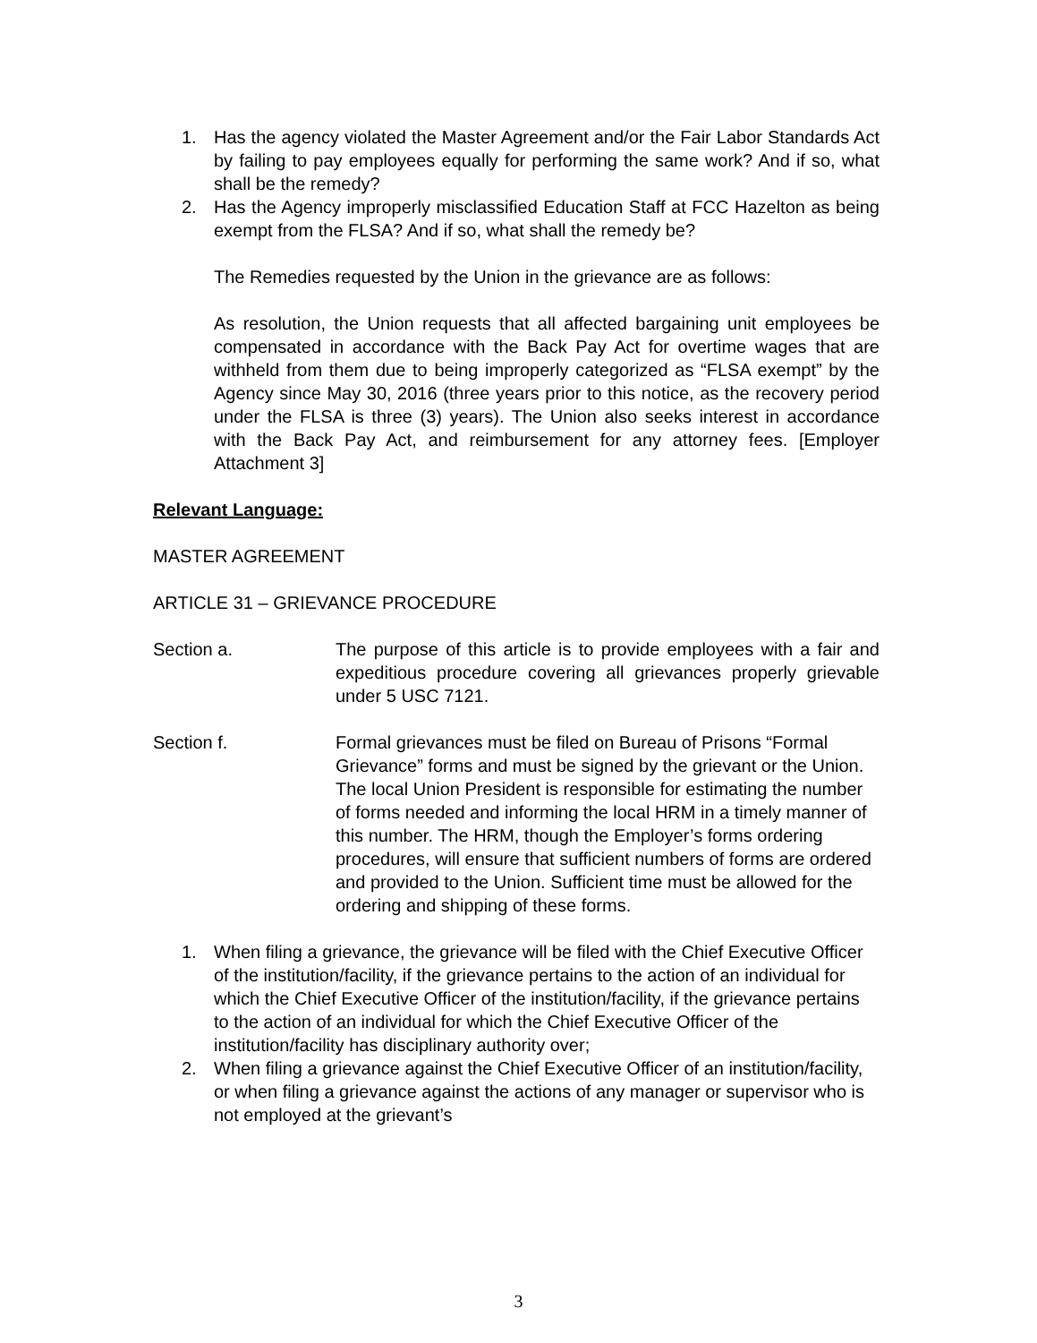1. Has the agency violated the Master Agreement and/or the Fair Labor Standards Act by failing to pay employees equally for performing the same work? And if so, what shall be the remedy?
2. Has the Agency improperly misclassified Education Staff at FCC Hazelton as being exempt from the FLSA? And if so, what shall the remedy be?
The Remedies requested by the Union in the grievance are as follows:
As resolution, the Union requests that all affected bargaining unit employees be compensated in accordance with the Back Pay Act for overtime wages that are withheld from them due to being improperly categorized as “FLSA exempt” by the Agency since May 30, 2016 (three years prior to this notice, as the recovery period under the FLSA is three (3) years). The Union also seeks interest in accordance with the Back Pay Act, and reimbursement for any attorney fees. [Employer Attachment 3]
Relevant Language:
MASTER AGREEMENT
ARTICLE 31 – GRIEVANCE PROCEDURE
Section a. The purpose of this article is to provide employees with a fair and expeditious procedure covering all grievances properly grievable under 5 USC 7121.
Section f. Formal grievances must be filed on Bureau of Prisons “Formal Grievance” forms and must be signed by the grievant or the Union. The local Union President is responsible for estimating the number of forms needed and informing the local HRM in a timely manner of this number. The HRM, though the Employer’s forms ordering procedures, will ensure that sufficient numbers of forms are ordered and provided to the Union. Sufficient time must be allowed for the ordering and shipping of these forms.
1. When filing a grievance, the grievance will be filed with the Chief Executive Officer of the institution/facility, if the grievance pertains to the action of an individual for which the Chief Executive Officer of the institution/facility, if the grievance pertains to the action of an individual for which the Chief Executive Officer of the institution/facility has disciplinary authority over;
2. When filing a grievance against the Chief Executive Officer of an institution/facility, or when filing a grievance against the actions of any manager or supervisor who is not employed at the grievant’s
3